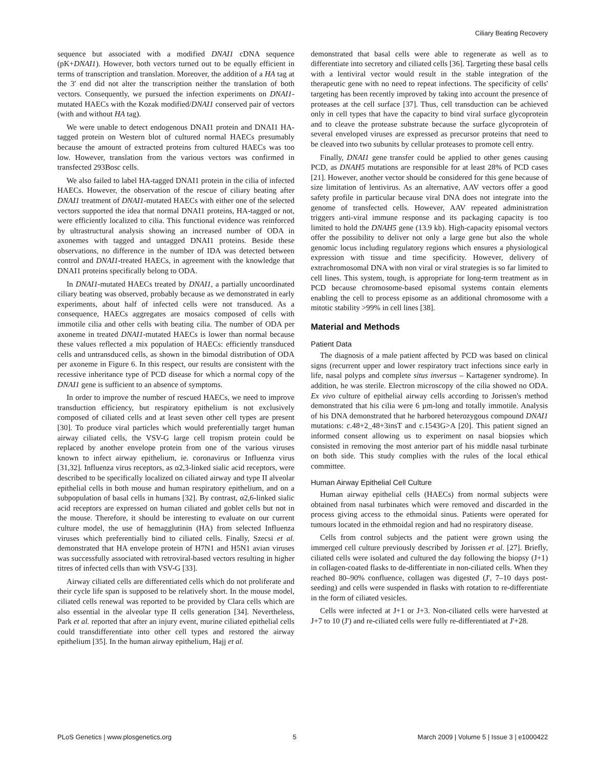Ciliary Beating Recovery
sequence but associated with a modified DNAI1 cDNA sequence (pK+DNAI1). However, both vectors turned out to be equally efficient in terms of transcription and translation. Moreover, the addition of a HA tag at the 3′ end did not alter the transcription neither the translation of both vectors. Consequently, we pursued the infection experiments on DNAI1-mutated HAECs with the Kozak modified/DNAI1 conserved pair of vectors (with and without HA tag).
We were unable to detect endogenous DNAI1 protein and DNAI1 HA-tagged protein on Western blot of cultured normal HAECs presumably because the amount of extracted proteins from cultured HAECs was too low. However, translation from the various vectors was confirmed in transfected 293Bosc cells.
We also failed to label HA-tagged DNAI1 protein in the cilia of infected HAECs. However, the observation of the rescue of ciliary beating after DNAI1 treatment of DNAI1-mutated HAECs with either one of the selected vectors supported the idea that normal DNAI1 proteins, HA-tagged or not, were efficiently localized to cilia. This functional evidence was reinforced by ultrastructural analysis showing an increased number of ODA in axonemes with tagged and untagged DNAI1 proteins. Beside these observations, no difference in the number of IDA was detected between control and DNAI1-treated HAECs, in agreement with the knowledge that DNAI1 proteins specifically belong to ODA.
In DNAI1-mutated HAECs treated by DNAI1, a partially uncoordinated ciliary beating was observed, probably because as we demonstrated in early experiments, about half of infected cells were not transduced. As a consequence, HAECs aggregates are mosaics composed of cells with immotile cilia and other cells with beating cilia. The number of ODA per axoneme in treated DNAI1-mutated HAECs is lower than normal because these values reflected a mix population of HAECs: efficiently transduced cells and untransduced cells, as shown in the bimodal distribution of ODA per axoneme in Figure 6. In this respect, our results are consistent with the recessive inheritance type of PCD disease for which a normal copy of the DNAI1 gene is sufficient to an absence of symptoms.
In order to improve the number of rescued HAECs, we need to improve transduction efficiency, but respiratory epithelium is not exclusively composed of ciliated cells and at least seven other cell types are present [30]. To produce viral particles which would preferentially target human airway ciliated cells, the VSV-G large cell tropism protein could be replaced by another envelope protein from one of the various viruses known to infect airway epithelium, ie. coronavirus or Influenza virus [31,32]. Influenza virus receptors, as α2,3-linked sialic acid receptors, were described to be specifically localized on ciliated airway and type II alveolar epithelial cells in both mouse and human respiratory epithelium, and on a subpopulation of basal cells in humans [32]. By contrast, α2,6-linked sialic acid receptors are expressed on human ciliated and goblet cells but not in the mouse. Therefore, it should be interesting to evaluate on our current culture model, the use of hemagglutinin (HA) from selected Influenza viruses which preferentially bind to ciliated cells. Finally, Szecsi et al. demonstrated that HA envelope protein of H7N1 and H5N1 avian viruses was successfully associated with retroviral-based vectors resulting in higher titres of infected cells than with VSV-G [33].
Airway ciliated cells are differentiated cells which do not proliferate and their cycle life span is supposed to be relatively short. In the mouse model, ciliated cells renewal was reported to be provided by Clara cells which are also essential in the alveolar type II cells generation [34]. Nevertheless, Park et al. reported that after an injury event, murine ciliated epithelial cells could transdifferentiate into other cell types and restored the airway epithelium [35]. In the human airway epithelium, Hajj et al.
demonstrated that basal cells were able to regenerate as well as to differentiate into secretory and ciliated cells [36]. Targeting these basal cells with a lentiviral vector would result in the stable integration of the therapeutic gene with no need to repeat infections. The specificity of cells' targeting has been recently improved by taking into account the presence of proteases at the cell surface [37]. Thus, cell transduction can be achieved only in cell types that have the capacity to bind viral surface glycoprotein and to cleave the protease substrate because the surface glycoprotein of several enveloped viruses are expressed as precursor proteins that need to be cleaved into two subunits by cellular proteases to promote cell entry.
Finally, DNAI1 gene transfer could be applied to other genes causing PCD, as DNAH5 mutations are responsible for at least 28% of PCD cases [21]. However, another vector should be considered for this gene because of size limitation of lentivirus. As an alternative, AAV vectors offer a good safety profile in particular because viral DNA does not integrate into the genome of transfected cells. However, AAV repeated administration triggers anti-viral immune response and its packaging capacity is too limited to hold the DNAH5 gene (13.9 kb). High-capacity episomal vectors offer the possibility to deliver not only a large gene but also the whole genomic locus including regulatory regions which ensures a physiological expression with tissue and time specificity. However, delivery of extrachromosomal DNA with non viral or viral strategies is so far limited to cell lines. This system, tough, is appropriate for long-term treatment as in PCD because chromosome-based episomal systems contain elements enabling the cell to process episome as an additional chromosome with a mitotic stability >99% in cell lines [38].
Material and Methods
Patient Data
The diagnosis of a male patient affected by PCD was based on clinical signs (recurrent upper and lower respiratory tract infections since early in life, nasal polyps and complete situs inversus – Kartagener syndrome). In addition, he was sterile. Electron microscopy of the cilia showed no ODA. Ex vivo culture of epithelial airway cells according to Jorissen's method demonstrated that his cilia were 6 µm-long and totally immotile. Analysis of his DNA demonstrated that he harbored heterozygous compound DNAI1 mutations: c.48+2_48+3insT and c.1543G>A [20]. This patient signed an informed consent allowing us to experiment on nasal biopsies which consisted in removing the most anterior part of his middle nasal turbinate on both side. This study complies with the rules of the local ethical committee.
Human Airway Epithelial Cell Culture
Human airway epithelial cells (HAECs) from normal subjects were obtained from nasal turbinates which were removed and discarded in the process giving access to the ethmoidal sinus. Patients were operated for tumours located in the ethmoidal region and had no respiratory disease.
Cells from control subjects and the patient were grown using the immerged cell culture previously described by Jorissen et al. [27]. Briefly, ciliated cells were isolated and cultured the day following the biopsy (J+1) in collagen-coated flasks to de-differentiate in non-ciliated cells. When they reached 80–90% confluence, collagen was digested (J', 7–10 days post-seeding) and cells were suspended in flasks with rotation to re-differentiate in the form of ciliated vesicles.
Cells were infected at J+1 or J+3. Non-ciliated cells were harvested at J+7 to 10 (J') and re-ciliated cells were fully re-differentiated at J'+28.
PLoS Genetics | www.plosgenetics.org 5 March 2009 | Volume 5 | Issue 3 | e1000422